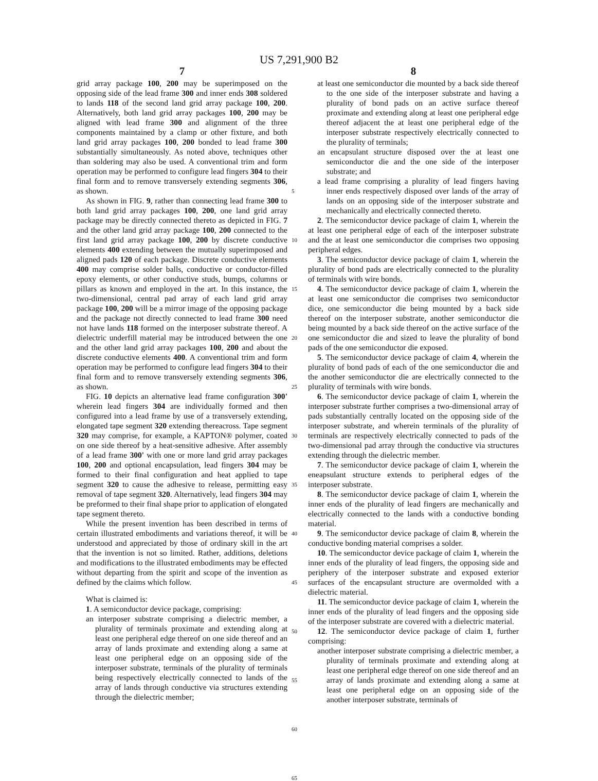US 7,291,900 B2
7
grid array package 100, 200 may be superimposed on the opposing side of the lead frame 300 and inner ends 308 soldered to lands 118 of the second land grid array package 100, 200. Alternatively, both land grid array packages 100, 200 may be aligned with lead frame 300 and alignment of the three components maintained by a clamp or other fixture, and both land grid array packages 100, 200 bonded to lead frame 300 substantially simultaneously. As noted above, techniques other than soldering may also be used. A conventional trim and form operation may be performed to configure lead fingers 304 to their final form and to remove transversely extending segments 306, as shown.
As shown in FIG. 9, rather than connecting lead frame 300 to both land grid array packages 100, 200, one land grid array package may be directly connected thereto as depicted in FIG. 7 and the other land grid array package 100, 200 connected to the first land grid array package 100, 200 by discrete conductive elements 400 extending between the mutually superimposed and aligned pads 120 of each package. Discrete conductive elements 400 may comprise solder balls, conductive or conductor-filled epoxy elements, or other conductive studs, bumps, columns or pillars as known and employed in the art. In this instance, the two-dimensional, central pad array of each land grid array package 100, 200 will be a mirror image of the opposing package and the package not directly connected to lead frame 300 need not have lands 118 formed on the interposer substrate thereof. A dielectric underfill material may be introduced between the one and the other land grid array packages 100, 200 and about the discrete conductive elements 400. A conventional trim and form operation may be performed to configure lead fingers 304 to their final form and to remove transversely extending segments 306, as shown.
FIG. 10 depicts an alternative lead frame configuration 300' wherein lead fingers 304 are individually formed and then configured into a lead frame by use of a transversely extending, elongated tape segment 320 extending thereacross. Tape segment 320 may comprise, for example, a KAPTON® polymer, coated on one side thereof by a heat-sensitive adhesive. After assembly of a lead frame 300' with one or more land grid array packages 100, 200 and optional encapsulation, lead fingers 304 may be formed to their final configuration and heat applied to tape segment 320 to cause the adhesive to release, permitting easy removal of tape segment 320. Alternatively, lead fingers 304 may be preformed to their final shape prior to application of elongated tape segment thereto.
While the present invention has been described in terms of certain illustrated embodiments and variations thereof, it will be understood and appreciated by those of ordinary skill in the art that the invention is not so limited. Rather, additions, deletions and modifications to the illustrated embodiments may be effected without departing from the spirit and scope of the invention as defined by the claims which follow.
What is claimed is:
1. A semiconductor device package, comprising:
an interposer substrate comprising a dielectric member, a plurality of terminals proximate and extending along at least one peripheral edge thereof on one side thereof and an array of lands proximate and extending along a same at least one peripheral edge on an opposing side of the interposer substrate, terminals of the plurality of terminals being respectively electrically connected to lands of the array of lands through conductive via structures extending through the dielectric member;
5
10
15
20
25
30
35
40
45
50
55
60
65
8
at least one semiconductor die mounted by a back side thereof to the one side of the interposer substrate and having a plurality of bond pads on an active surface thereof proximate and extending along at least one peripheral edge thereof adjacent the at least one peripheral edge of the interposer substrate respectively electrically connected to the plurality of terminals;
an encapsulant structure disposed over the at least one semiconductor die and the one side of the interposer substrate; and
a lead frame comprising a plurality of lead fingers having inner ends respectively disposed over lands of the array of lands on an opposing side of the interposer substrate and mechanically and electrically connected thereto.
2. The semiconductor device package of claim 1, wherein the at least one peripheral edge of each of the interposer substrate and the at least one semiconductor die comprises two opposing peripheral edges.
3. The semiconductor device package of claim 1, wherein the plurality of bond pads are electrically connected to the plurality of terminals with wire bonds.
4. The semiconductor device package of claim 1, wherein the at least one semiconductor die comprises two semiconductor dice, one semiconductor die being mounted by a back side thereof on the interposer substrate, another semiconductor die being mounted by a back side thereof on the active surface of the one semiconductor die and sized to leave the plurality of bond pads of the one semiconductor die exposed.
5. The semiconductor device package of claim 4, wherein the plurality of bond pads of each of the one semiconductor die and the another semiconductor die are electrically connected to the plurality of terminals with wire bonds.
6. The semiconductor device package of claim 1, wherein the interposer substrate further comprises a two-dimensional array of pads substantially centrally located on the opposing side of the interposer substrate, and wherein terminals of the plurality of terminals are respectively electrically connected to pads of the two-dimensional pad array through the conductive via structures extending through the dielectric member.
7. The semiconductor device package of claim 1, wherein the eneapsulant structure extends to peripheral edges of the interposer substrate.
8. The semiconductor device package of claim 1, wherein the inner ends of the plurality of lead fingers are mechanically and electrically connected to the lands with a conductive bonding material.
9. The semiconductor device package of claim 8, wherein the conductive bonding material comprises a solder.
10. The semiconductor device package of claim 1, wherein the inner ends of the plurality of lead fingers, the opposing side and periphery of the interposer substrate and exposed exterior surfaces of the encapsulant structure are overmolded with a dielectric material.
11. The semiconductor device package of claim 1, wherein the inner ends of the plurality of lead fingers and the opposing side of the interposer substrate are covered with a dielectric material.
12. The semiconductor device package of claim 1, further comprising:
another interposer substrate comprising a dielectric member, a plurality of terminals proximate and extending along at least one peripheral edge thereof on one side thereof and an array of lands proximate and extending along a same at least one peripheral edge on an opposing side of the another interposer substrate, terminals of